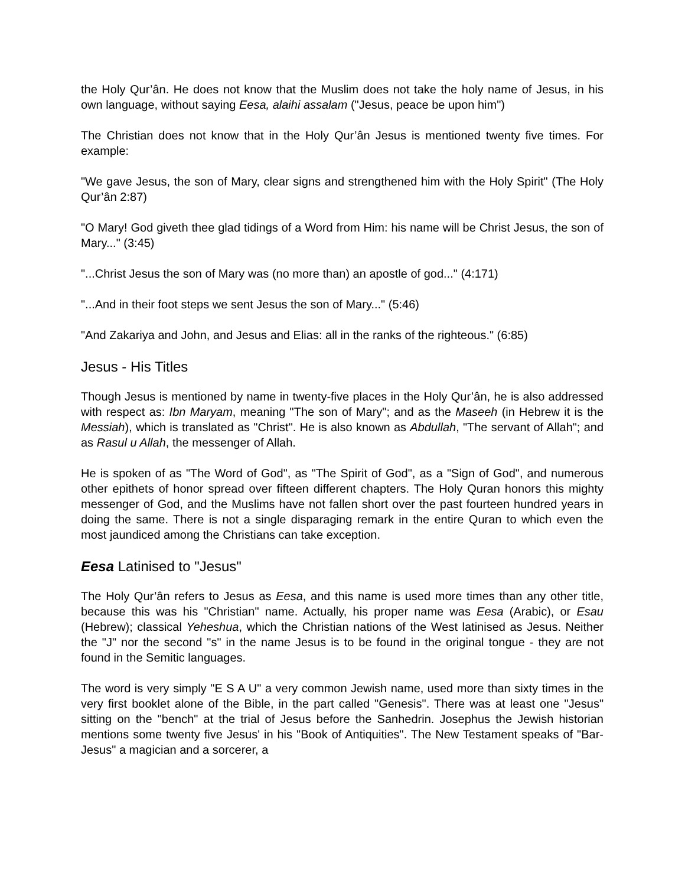the Holy Qur’ân. He does not know that the Muslim does not take the holy name of Jesus, in his own language, without saying Eesa, alaihi assalam ("Jesus, peace be upon him")
The Christian does not know that in the Holy Qur’ân Jesus is mentioned twenty five times. For example:
"We gave Jesus, the son of Mary, clear signs and strengthened him with the Holy Spirit" (The Holy Qur’ân 2:87)
"O Mary! God giveth thee glad tidings of a Word from Him: his name will be Christ Jesus, the son of Mary..." (3:45)
"...Christ Jesus the son of Mary was (no more than) an apostle of god..." (4:171)
"...And in their foot steps we sent Jesus the son of Mary..." (5:46)
"And Zakariya and John, and Jesus and Elias: all in the ranks of the righteous." (6:85)
Jesus - His Titles
Though Jesus is mentioned by name in twenty-five places in the Holy Qur’ân, he is also addressed with respect as: Ibn Maryam, meaning "The son of Mary"; and as the Maseeh (in Hebrew it is the Messiah), which is translated as "Christ". He is also known as Abdullah, "The servant of Allah"; and as Rasul u Allah, the messenger of Allah.
He is spoken of as "The Word of God", as "The Spirit of God", as a "Sign of God", and numerous other epithets of honor spread over fifteen different chapters. The Holy Quran honors this mighty messenger of God, and the Muslims have not fallen short over the past fourteen hundred years in doing the same. There is not a single disparaging remark in the entire Quran to which even the most jaundiced among the Christians can take exception.
Eesa Latinised to "Jesus"
The Holy Qur’ân refers to Jesus as Eesa, and this name is used more times than any other title, because this was his "Christian" name. Actually, his proper name was Eesa (Arabic), or Esau (Hebrew); classical Yeheshua, which the Christian nations of the West latinised as Jesus. Neither the "J" nor the second "s" in the name Jesus is to be found in the original tongue - they are not found in the Semitic languages.
The word is very simply "E S A U" a very common Jewish name, used more than sixty times in the very first booklet alone of the Bible, in the part called "Genesis". There was at least one "Jesus" sitting on the "bench" at the trial of Jesus before the Sanhedrin. Josephus the Jewish historian mentions some twenty five Jesus' in his "Book of Antiquities". The New Testament speaks of "Bar-Jesus" a magician and a sorcerer, a